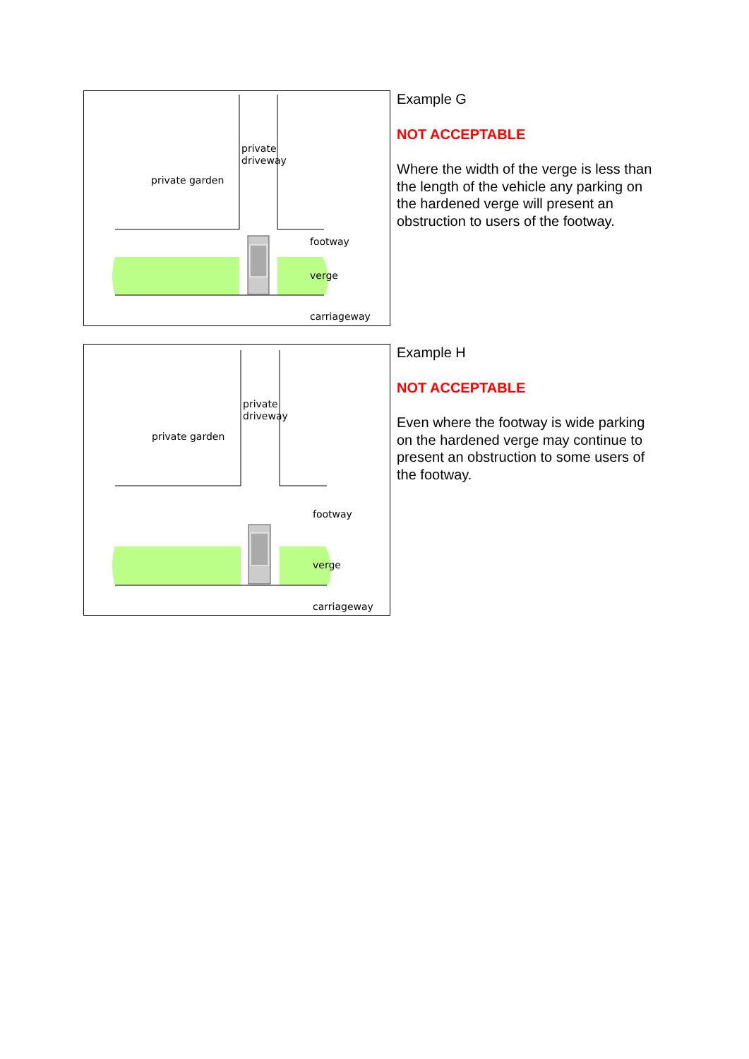private
driveway
private garden
footway
verge
carriageway
Example G
NOT ACCEPTABLE
Where the width of the verge is less than the length of the vehicle any parking on the hardened verge will present an obstruction to users of the footway.
private
driveway
private garden
footway
verge
carriageway
Example H
NOT ACCEPTABLE
Even where the footway is wide parking on the hardened verge may continue to present an obstruction to some users of the footway.